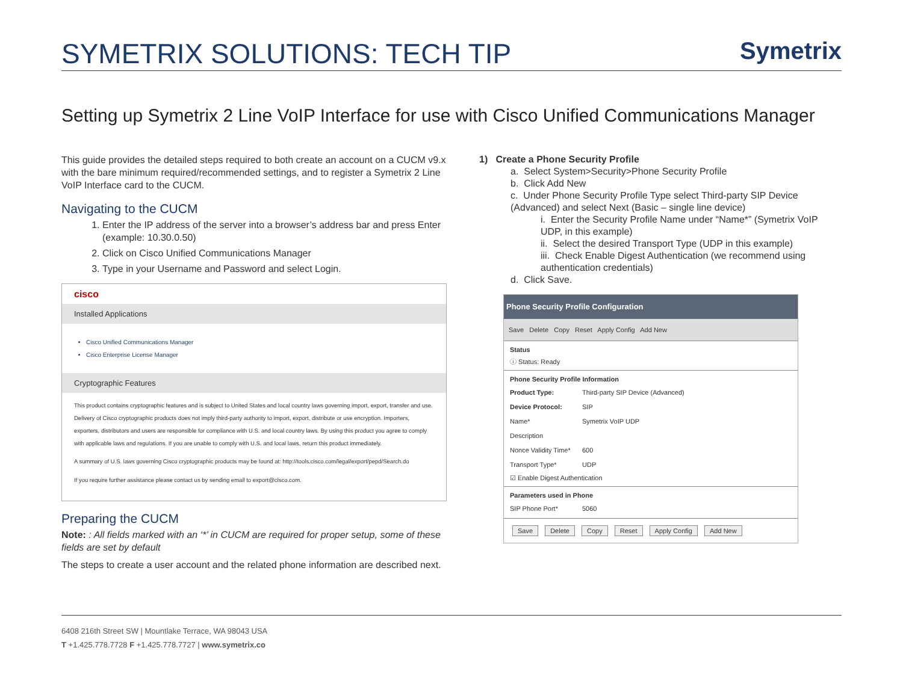SYMETRIX SOLUTIONS: TECH TIP
Symetrix
Setting up Symetrix 2 Line VoIP Interface for use with Cisco Unified Communications Manager
This guide provides the detailed steps required to both create an account on a CUCM v9.x with the bare minimum required/recommended settings, and to register a Symetrix 2 Line VoIP Interface card to the CUCM.
Navigating to the CUCM
1. Enter the IP address of the server into a browser’s address bar and press Enter (example: 10.30.0.50)
2. Click on Cisco Unified Communications Manager
3. Type in your Username and Password and select Login.
cisco
Installed Applications
Cisco Unified Communications Manager
Cisco Enterprise License Manager
Cryptographic Features
This product contains cryptographic features and is subject to United States and local country laws governing import, export, transfer and use. Delivery of Cisco cryptographic products does not imply third-party authority to import, export, distribute or use encryption. Importers, exporters, distributors and users are responsible for compliance with U.S. and local country laws. By using this product you agree to comply with applicable laws and regulations. If you are unable to comply with U.S. and local laws, return this product immediately.
A summary of U.S. laws governing Cisco cryptographic products may be found at: http://tools.cisco.com/legal/export/pepd/Search.do
If you require further assistance please contact us by sending email to export@cisco.com.
Preparing the CUCM
Note: : All fields marked with an ‘*’ in CUCM are required for proper setup, some of these fields are set by default
The steps to create a user account and the related phone information are described next.
1) Create a Phone Security Profile
a. Select System>Security>Phone Security Profile
b. Click Add New
c. Under Phone Security Profile Type select Third-party SIP Device (Advanced) and select Next (Basic – single line device)
i. Enter the Security Profile Name under “Name*” (Symetrix VoIP UDP, in this example)
ii. Select the desired Transport Type (UDP in this example)
iii. Check Enable Digest Authentication (we recommend using authentication credentials)
d. Click Save.
Phone Security Profile Configuration
Save Delete Copy Reset Apply Config Add New
Status
ⓘ Status: Ready
Phone Security Profile Information
Product Type: Third-party SIP Device (Advanced)
Device Protocol: SIP
Name* Symetrix VoIP UDP
Description
Nonce Validity Time* 600
Transport Type* UDP
☑ Enable Digest Authentication
Parameters used in Phone
SIP Phone Port* 5060
Save Delete Copy Reset Apply Config Add New
6408 216th Street SW | Mountlake Terrace, WA 98043 USA
T +1.425.778.7728 F +1.425.778.7727 | www.symetrix.co